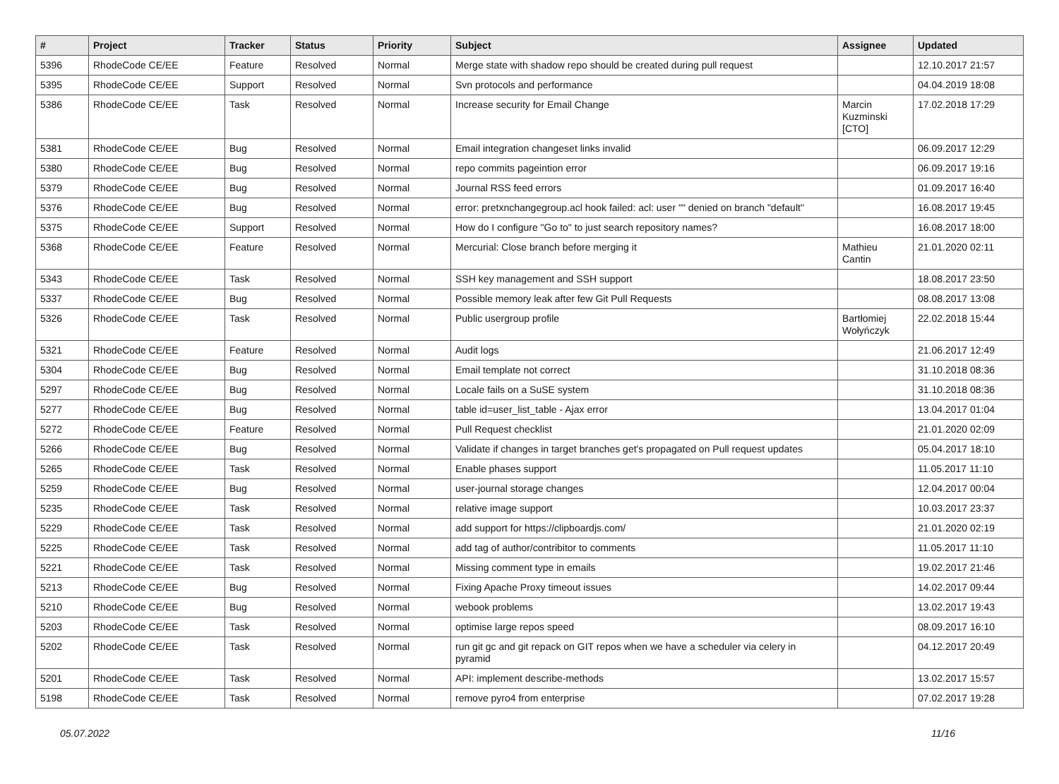| # | Project | Tracker | Status | Priority | Subject | Assignee | Updated |
| --- | --- | --- | --- | --- | --- | --- | --- |
| 5396 | RhodeCode CE/EE | Feature | Resolved | Normal | Merge state with shadow repo should be created during pull request | | 12.10.2017 21:57 |
| 5395 | RhodeCode CE/EE | Support | Resolved | Normal | Svn protocols and performance | | 04.04.2019 18:08 |
| 5386 | RhodeCode CE/EE | Task | Resolved | Normal | Increase security for Email Change | Marcin Kuzminski [CTO] | 17.02.2018 17:29 |
| 5381 | RhodeCode CE/EE | Bug | Resolved | Normal | Email integration changeset links invalid | | 06.09.2017 12:29 |
| 5380 | RhodeCode CE/EE | Bug | Resolved | Normal | repo commits pageintion error | | 06.09.2017 19:16 |
| 5379 | RhodeCode CE/EE | Bug | Resolved | Normal | Journal RSS feed errors | | 01.09.2017 16:40 |
| 5376 | RhodeCode CE/EE | Bug | Resolved | Normal | error: pretxnchangegroup.acl hook failed: acl: user "" denied on branch "default" | | 16.08.2017 19:45 |
| 5375 | RhodeCode CE/EE | Support | Resolved | Normal | How do I configure "Go to" to just search repository names? | | 16.08.2017 18:00 |
| 5368 | RhodeCode CE/EE | Feature | Resolved | Normal | Mercurial: Close branch before merging it | Mathieu Cantin | 21.01.2020 02:11 |
| 5343 | RhodeCode CE/EE | Task | Resolved | Normal | SSH key management and SSH support | | 18.08.2017 23:50 |
| 5337 | RhodeCode CE/EE | Bug | Resolved | Normal | Possible memory leak after few Git Pull Requests | | 08.08.2017 13:08 |
| 5326 | RhodeCode CE/EE | Task | Resolved | Normal | Public usergroup profile | Bartłomiej Wołyńczyk | 22.02.2018 15:44 |
| 5321 | RhodeCode CE/EE | Feature | Resolved | Normal | Audit logs | | 21.06.2017 12:49 |
| 5304 | RhodeCode CE/EE | Bug | Resolved | Normal | Email template not correct | | 31.10.2018 08:36 |
| 5297 | RhodeCode CE/EE | Bug | Resolved | Normal | Locale fails on a SuSE system | | 31.10.2018 08:36 |
| 5277 | RhodeCode CE/EE | Bug | Resolved | Normal | table id=user_list_table - Ajax error | | 13.04.2017 01:04 |
| 5272 | RhodeCode CE/EE | Feature | Resolved | Normal | Pull Request checklist | | 21.01.2020 02:09 |
| 5266 | RhodeCode CE/EE | Bug | Resolved | Normal | Validate if changes in target branches get's propagated on Pull request updates | | 05.04.2017 18:10 |
| 5265 | RhodeCode CE/EE | Task | Resolved | Normal | Enable phases support | | 11.05.2017 11:10 |
| 5259 | RhodeCode CE/EE | Bug | Resolved | Normal | user-journal storage changes | | 12.04.2017 00:04 |
| 5235 | RhodeCode CE/EE | Task | Resolved | Normal | relative image support | | 10.03.2017 23:37 |
| 5229 | RhodeCode CE/EE | Task | Resolved | Normal | add support for https://clipboardjs.com/ | | 21.01.2020 02:19 |
| 5225 | RhodeCode CE/EE | Task | Resolved | Normal | add tag of author/contribitor to comments | | 11.05.2017 11:10 |
| 5221 | RhodeCode CE/EE | Task | Resolved | Normal | Missing comment type in emails | | 19.02.2017 21:46 |
| 5213 | RhodeCode CE/EE | Bug | Resolved | Normal | Fixing Apache Proxy timeout issues | | 14.02.2017 09:44 |
| 5210 | RhodeCode CE/EE | Bug | Resolved | Normal | webook problems | | 13.02.2017 19:43 |
| 5203 | RhodeCode CE/EE | Task | Resolved | Normal | optimise large repos speed | | 08.09.2017 16:10 |
| 5202 | RhodeCode CE/EE | Task | Resolved | Normal | run git gc and git repack on GIT repos when we have a scheduler via celery in pyramid | | 04.12.2017 20:49 |
| 5201 | RhodeCode CE/EE | Task | Resolved | Normal | API: implement describe-methods | | 13.02.2017 15:57 |
| 5198 | RhodeCode CE/EE | Task | Resolved | Normal | remove pyro4 from enterprise | | 07.02.2017 19:28 |
05.07.2022 11/16